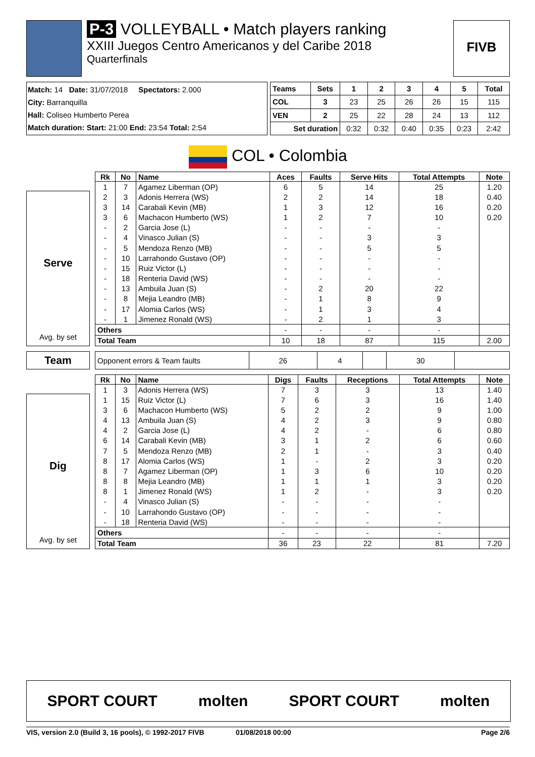P-3 VOLLEYBALL • Match players ranking
XXIII Juegos Centro Americanos y del Caribe 2018
Quarterfinals
FIVB
Match: 14 Date: 31/07/2018 Spectators: 2.000
City: Barranquilla
Hall: Coliseo Humberto Perea
Match duration: Start: 21:00 End: 23:54 Total: 2:54
| Teams | Sets | 1 | 2 | 3 | 4 | 5 | Total |
| --- | --- | --- | --- | --- | --- | --- | --- |
| COL | 3 | 23 | 25 | 26 | 26 | 15 | 115 |
| VEN | 2 | 25 | 22 | 28 | 24 | 13 | 112 |
| Set duration | | 0:32 | 0:32 | 0:40 | 0:35 | 0:23 | 2:42 |
COL • Colombia
Serve
Avg. by set
| Rk | No | Name | Aces | Faults | Serve Hits | Total Attempts | Note |
| --- | --- | --- | --- | --- | --- | --- | --- |
| 1 | 7 | Agamez Liberman (OP) | 6 | 5 | 14 | 25 | 1.20 |
| 2 | 3 | Adonis Herrera (WS) | 2 | 2 | 14 | 18 | 0.40 |
| 3 | 14 | Carabali Kevin (MB) | 1 | 3 | 12 | 16 | 0.20 |
| 3 | 6 | Machacon Humberto (WS) | 1 | 2 | 7 | 10 | 0.20 |
| - | 2 | Garcia Jose (L) | - | - | - | - | |
| - | 4 | Vinasco Julian (S) | - | - | 3 | 3 | |
| - | 5 | Mendoza Renzo (MB) | - | - | 5 | 5 | |
| - | 10 | Larrahondo Gustavo (OP) | - | - | - | - | |
| - | 15 | Ruiz Victor (L) | - | - | - | - | |
| - | 18 | Renteria David (WS) | - | - | - | - | |
| - | 13 | Ambuila Juan (S) | - | 2 | 20 | 22 | |
| - | 8 | Mejia Leandro (MB) | - | 1 | 8 | 9 | |
| - | 17 | Alomia Carlos (WS) | - | 1 | 3 | 4 | |
| - | 1 | Jimenez Ronald (WS) | - | 2 | 1 | 3 | |
| Others | | | - | - | - | - | |
| Total Team | | | 10 | 18 | 87 | 115 | 2.00 |
Team
| Opponent errors & Team faults | 26 | 4 | | 30 | |
Dig
Avg. by set
| Rk | No | Name | Digs | Faults | Receptions | Total Attempts | Note |
| --- | --- | --- | --- | --- | --- | --- | --- |
| 1 | 3 | Adonis Herrera (WS) | 7 | 3 | 3 | 13 | 1.40 |
| 1 | 15 | Ruiz Victor (L) | 7 | 6 | 3 | 16 | 1.40 |
| 3 | 6 | Machacon Humberto (WS) | 5 | 2 | 2 | 9 | 1.00 |
| 4 | 13 | Ambuila Juan (S) | 4 | 2 | 3 | 9 | 0.80 |
| 4 | 2 | Garcia Jose (L) | 4 | 2 | - | 6 | 0.80 |
| 6 | 14 | Carabali Kevin (MB) | 3 | 1 | 2 | 6 | 0.60 |
| 7 | 5 | Mendoza Renzo (MB) | 2 | 1 | - | 3 | 0.40 |
| 8 | 17 | Alomia Carlos (WS) | 1 | - | 2 | 3 | 0.20 |
| 8 | 7 | Agamez Liberman (OP) | 1 | 3 | 6 | 10 | 0.20 |
| 8 | 8 | Mejia Leandro (MB) | 1 | 1 | 1 | 3 | 0.20 |
| 8 | 1 | Jimenez Ronald (WS) | 1 | 2 | - | 3 | 0.20 |
| - | 4 | Vinasco Julian (S) | - | - | - | - | |
| - | 10 | Larrahondo Gustavo (OP) | - | - | - | - | |
| - | 18 | Renteria David (WS) | - | - | - | - | |
| Others | | | - | - | - | - | |
| Total Team | | | 36 | 23 | 22 | 81 | 7.20 |
SPORT COURT molten SPORT COURT molten
VIS, version 2.0 (Build 3, 16 pools), © 1992-2017 FIVB 01/08/2018 00:00 Page 2/6